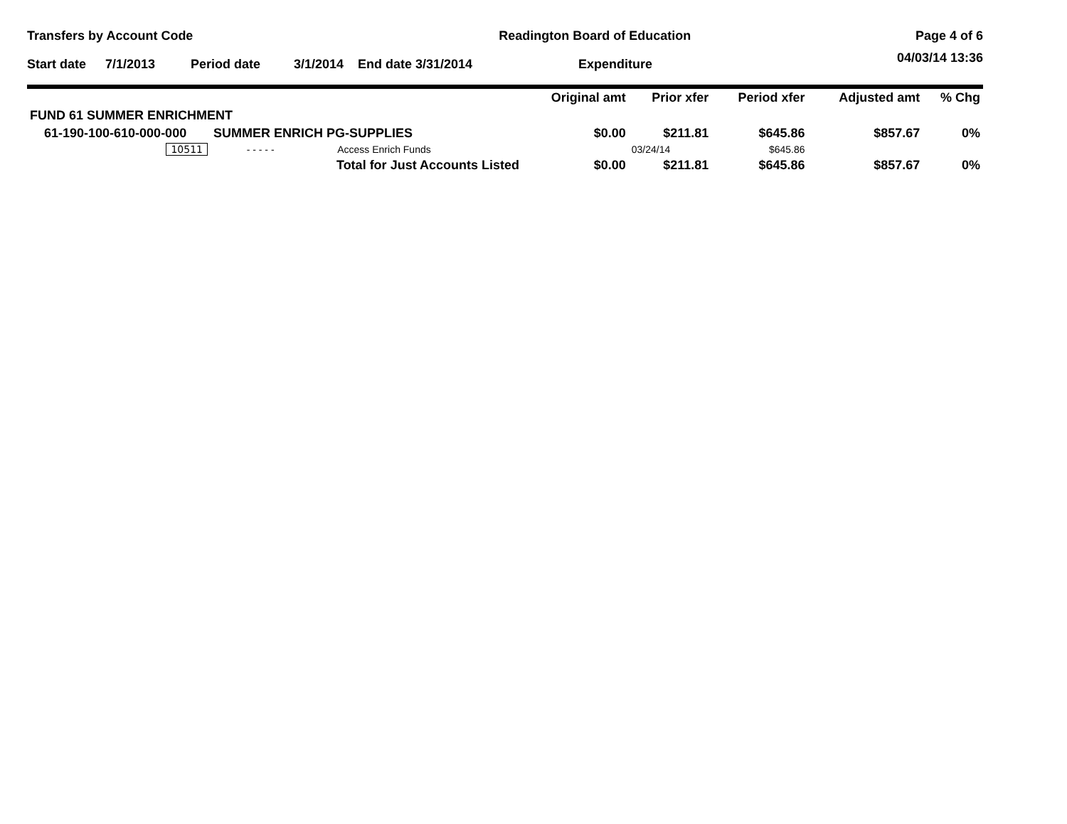Transfers by Account Code Readington Board of Education Page 4 of 6
04/03/14 13:36
Start date 7/1/2013 Period date 3/1/2014 End date 3/31/2014 Expenditure
| | | Original amt | Prior xfer | Period xfer | Adjusted amt | % Chg |
| --- | --- | --- | --- | --- | --- | --- |
| FUND 61 SUMMER ENRICHMENT | | | | | | |
| 61-190-100-610-000-000 | SUMMER ENRICH PG-SUPPLIES | $0.00 | $211.81 | $645.86 | $857.67 | 0% |
| 10511 | - - - - - Access Enrich Funds | | 03/24/14 | $645.86 | | |
| | Total for Just Accounts Listed | $0.00 | $211.81 | $645.86 | $857.67 | 0% |